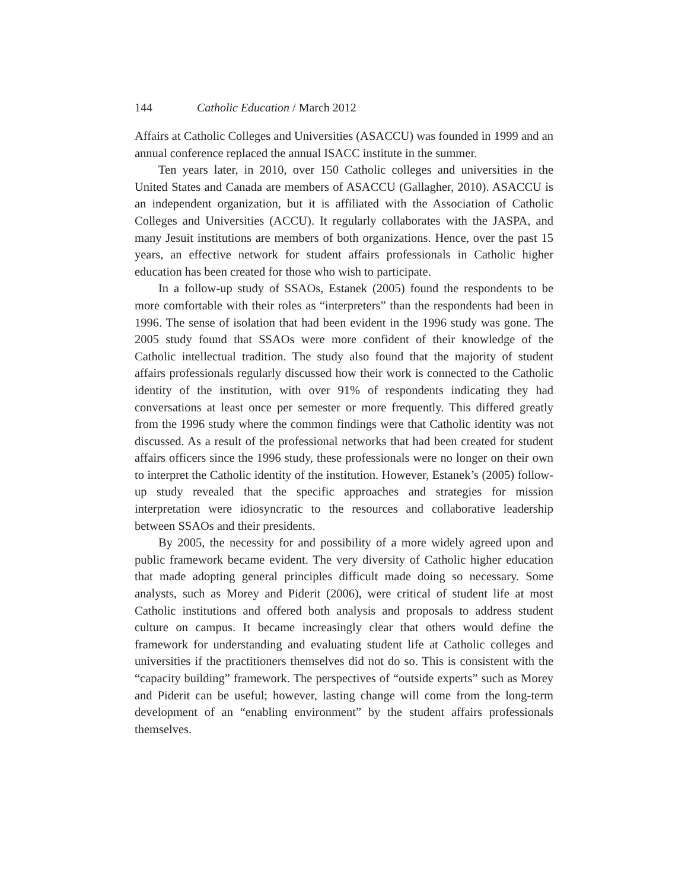144 Catholic Education / March 2012
Affairs at Catholic Colleges and Universities (ASACCU) was founded in 1999 and an annual conference replaced the annual ISACC institute in the summer.
Ten years later, in 2010, over 150 Catholic colleges and universities in the United States and Canada are members of ASACCU (Gallagher, 2010). ASACCU is an independent organization, but it is affiliated with the Association of Catholic Colleges and Universities (ACCU). It regularly collaborates with the JASPA, and many Jesuit institutions are members of both organizations. Hence, over the past 15 years, an effective network for student affairs professionals in Catholic higher education has been created for those who wish to participate.
In a follow-up study of SSAOs, Estanek (2005) found the respondents to be more comfortable with their roles as “interpreters” than the respondents had been in 1996. The sense of isolation that had been evident in the 1996 study was gone. The 2005 study found that SSAOs were more confident of their knowledge of the Catholic intellectual tradition. The study also found that the majority of student affairs professionals regularly discussed how their work is connected to the Catholic identity of the institution, with over 91% of respondents indicating they had conversations at least once per semester or more frequently. This differed greatly from the 1996 study where the common findings were that Catholic identity was not discussed. As a result of the professional networks that had been created for student affairs officers since the 1996 study, these professionals were no longer on their own to interpret the Catholic identity of the institution. However, Estanek’s (2005) follow-up study revealed that the specific approaches and strategies for mission interpretation were idiosyncratic to the resources and collaborative leadership between SSAOs and their presidents.
By 2005, the necessity for and possibility of a more widely agreed upon and public framework became evident. The very diversity of Catholic higher education that made adopting general principles difficult made doing so necessary. Some analysts, such as Morey and Piderit (2006), were critical of student life at most Catholic institutions and offered both analysis and proposals to address student culture on campus. It became increasingly clear that others would define the framework for understanding and evaluating student life at Catholic colleges and universities if the practitioners themselves did not do so. This is consistent with the “capacity building” framework. The perspectives of “outside experts” such as Morey and Piderit can be useful; however, lasting change will come from the long-term development of an “enabling environment” by the student affairs professionals themselves.